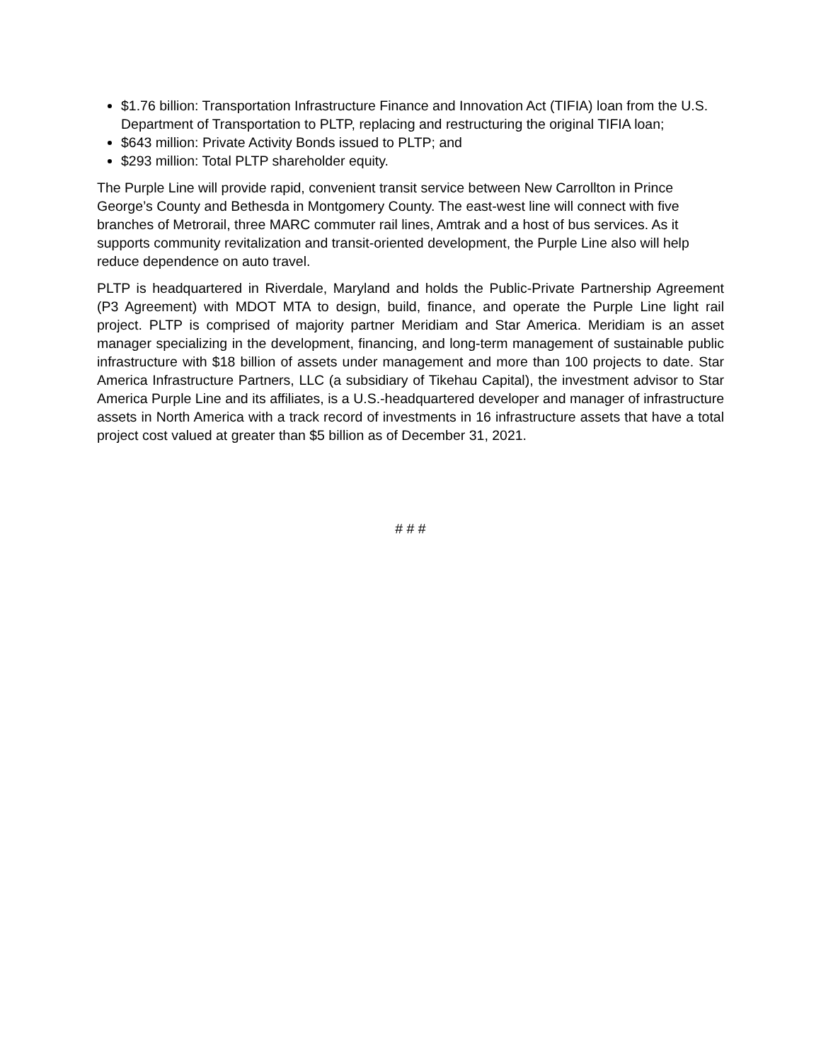$1.76 billion: Transportation Infrastructure Finance and Innovation Act (TIFIA) loan from the U.S. Department of Transportation to PLTP, replacing and restructuring the original TIFIA loan;
$643 million: Private Activity Bonds issued to PLTP; and
$293 million: Total PLTP shareholder equity.
The Purple Line will provide rapid, convenient transit service between New Carrollton in Prince George’s County and Bethesda in Montgomery County. The east-west line will connect with five branches of Metrorail, three MARC commuter rail lines, Amtrak and a host of bus services. As it supports community revitalization and transit-oriented development, the Purple Line also will help reduce dependence on auto travel.
PLTP is headquartered in Riverdale, Maryland and holds the Public-Private Partnership Agreement (P3 Agreement) with MDOT MTA to design, build, finance, and operate the Purple Line light rail project. PLTP is comprised of majority partner Meridiam and Star America. Meridiam is an asset manager specializing in the development, financing, and long-term management of sustainable public infrastructure with $18 billion of assets under management and more than 100 projects to date. Star America Infrastructure Partners, LLC (a subsidiary of Tikehau Capital), the investment advisor to Star America Purple Line and its affiliates, is a U.S.-headquartered developer and manager of infrastructure assets in North America with a track record of investments in 16 infrastructure assets that have a total project cost valued at greater than $5 billion as of December 31, 2021.
# # #